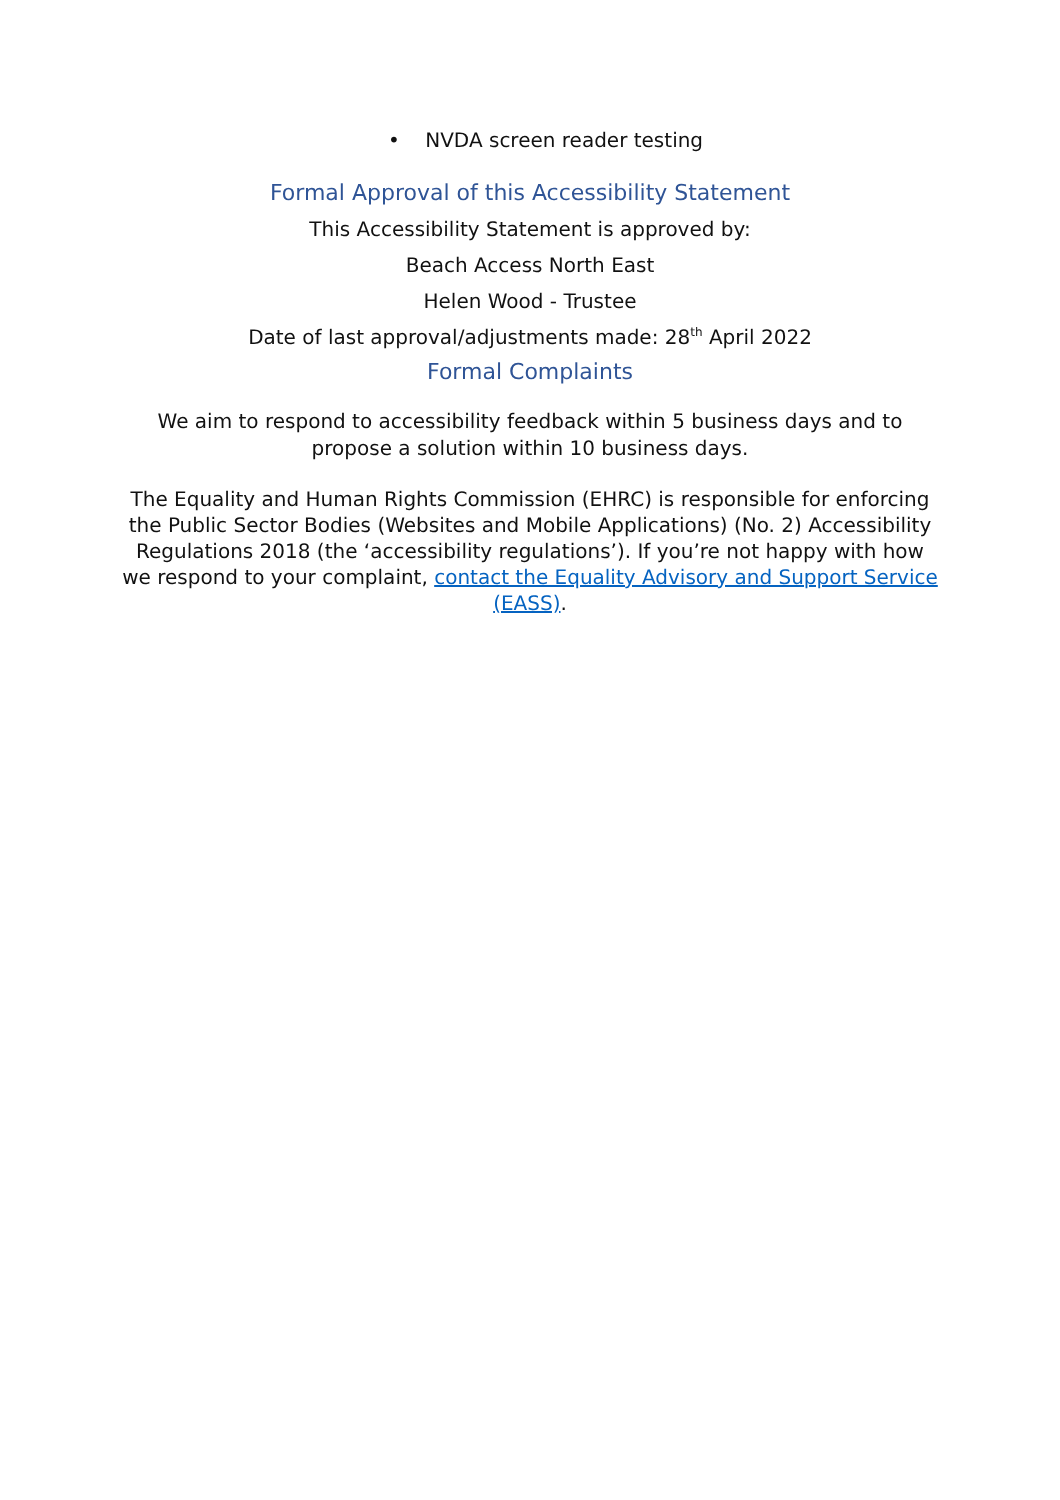• NVDA screen reader testing
Formal Approval of this Accessibility Statement
This Accessibility Statement is approved by:
Beach Access North East
Helen Wood - Trustee
Date of last approval/adjustments made: 28<sup>th</sup> April 2022
Formal Complaints
We aim to respond to accessibility feedback within 5 business days and to propose a solution within 10 business days.
The Equality and Human Rights Commission (EHRC) is responsible for enforcing the Public Sector Bodies (Websites and Mobile Applications) (No. 2) Accessibility Regulations 2018 (the ‘accessibility regulations’). If you’re not happy with how we respond to your complaint, contact the Equality Advisory and Support Service (EASS).